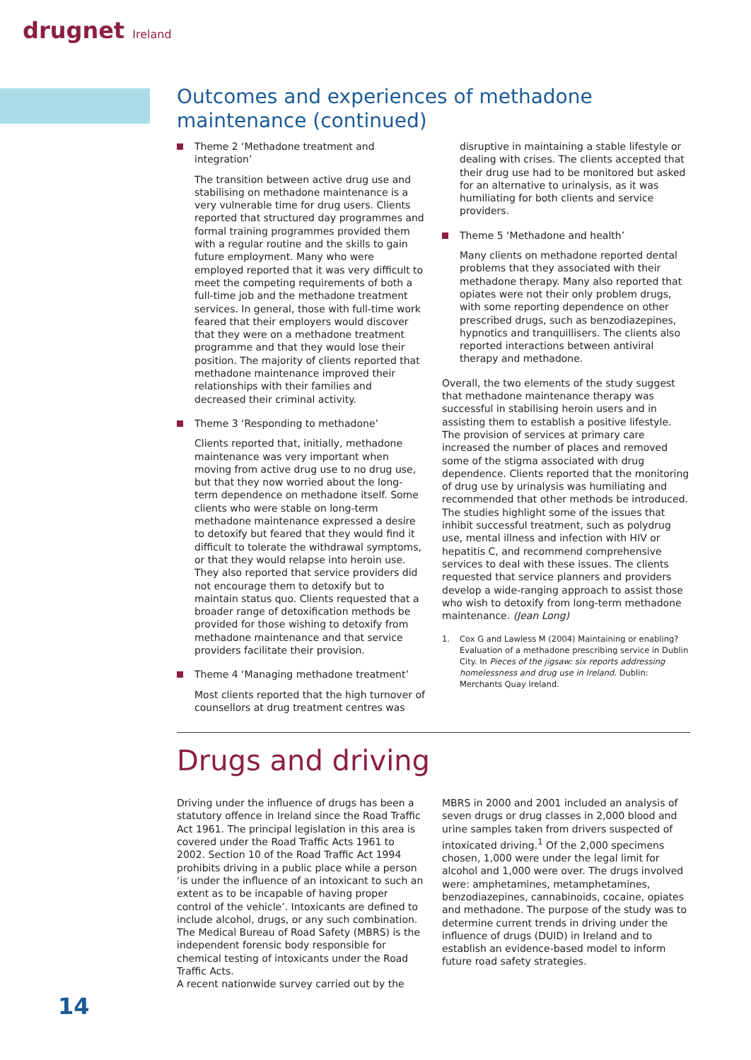drugnet Ireland
Outcomes and experiences of methadone maintenance (continued)
Theme 2 ‘Methadone treatment and integration’
The transition between active drug use and stabilising on methadone maintenance is a very vulnerable time for drug users. Clients reported that structured day programmes and formal training programmes provided them with a regular routine and the skills to gain future employment. Many who were employed reported that it was very difficult to meet the competing requirements of both a full-time job and the methadone treatment services. In general, those with full-time work feared that their employers would discover that they were on a methadone treatment programme and that they would lose their position. The majority of clients reported that methadone maintenance improved their relationships with their families and decreased their criminal activity.
Theme 3 ‘Responding to methadone’
Clients reported that, initially, methadone maintenance was very important when moving from active drug use to no drug use, but that they now worried about the long-term dependence on methadone itself. Some clients who were stable on long-term methadone maintenance expressed a desire to detoxify but feared that they would find it difficult to tolerate the withdrawal symptoms, or that they would relapse into heroin use. They also reported that service providers did not encourage them to detoxify but to maintain status quo. Clients requested that a broader range of detoxification methods be provided for those wishing to detoxify from methadone maintenance and that service providers facilitate their provision.
Theme 4 ‘Managing methadone treatment’
Most clients reported that the high turnover of counsellors at drug treatment centres was
disruptive in maintaining a stable lifestyle or dealing with crises. The clients accepted that their drug use had to be monitored but asked for an alternative to urinalysis, as it was humiliating for both clients and service providers.
Theme 5 ‘Methadone and health’
Many clients on methadone reported dental problems that they associated with their methadone therapy. Many also reported that opiates were not their only problem drugs, with some reporting dependence on other prescribed drugs, such as benzodiazepines, hypnotics and tranquillisers. The clients also reported interactions between antiviral therapy and methadone.
Overall, the two elements of the study suggest that methadone maintenance therapy was successful in stabilising heroin users and in assisting them to establish a positive lifestyle. The provision of services at primary care increased the number of places and removed some of the stigma associated with drug dependence. Clients reported that the monitoring of drug use by urinalysis was humiliating and recommended that other methods be introduced. The studies highlight some of the issues that inhibit successful treatment, such as polydrug use, mental illness and infection with HIV or hepatitis C, and recommend comprehensive services to deal with these issues. The clients requested that service planners and providers develop a wide-ranging approach to assist those who wish to detoxify from long-term methadone maintenance. (Jean Long)
1. Cox G and Lawless M (2004) Maintaining or enabling? Evaluation of a methadone prescribing service in Dublin City. In Pieces of the jigsaw: six reports addressing homelessness and drug use in Ireland. Dublin: Merchants Quay Ireland.
Drugs and driving
Driving under the influence of drugs has been a statutory offence in Ireland since the Road Traffic Act 1961. The principal legislation in this area is covered under the Road Traffic Acts 1961 to 2002. Section 10 of the Road Traffic Act 1994 prohibits driving in a public place while a person ‘is under the influence of an intoxicant to such an extent as to be incapable of having proper control of the vehicle’. Intoxicants are defined to include alcohol, drugs, or any such combination. The Medical Bureau of Road Safety (MBRS) is the independent forensic body responsible for chemical testing of intoxicants under the Road Traffic Acts.
A recent nationwide survey carried out by the
MBRS in 2000 and 2001 included an analysis of seven drugs or drug classes in 2,000 blood and urine samples taken from drivers suspected of intoxicated driving.<sup>1</sup> Of the 2,000 specimens chosen, 1,000 were under the legal limit for alcohol and 1,000 were over. The drugs involved were: amphetamines, metamphetamines, benzodiazepines, cannabinoids, cocaine, opiates and methadone. The purpose of the study was to determine current trends in driving under the influence of drugs (DUID) in Ireland and to establish an evidence-based model to inform future road safety strategies.
14